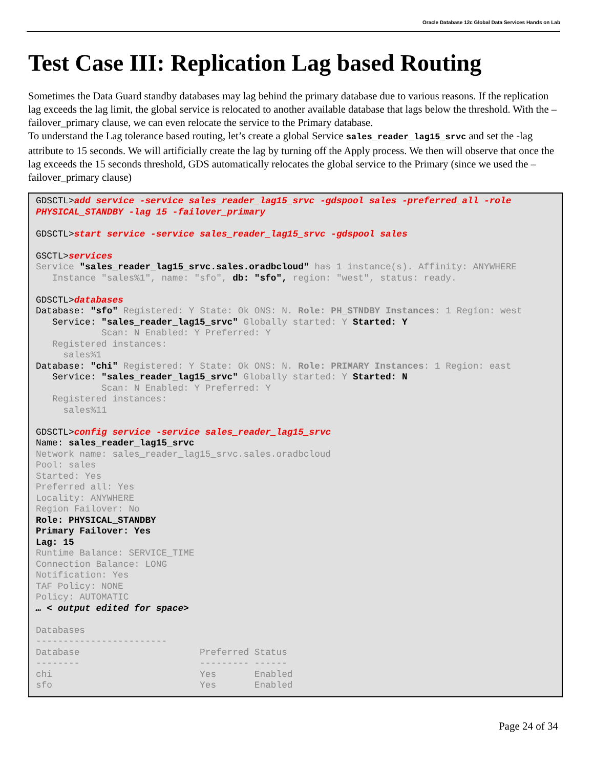Oracle Database 12c Global Data Services Hands on Lab
Test Case III: Replication Lag based Routing
Sometimes the Data Guard standby databases may lag behind the primary database due to various reasons. If the replication lag exceeds the lag limit, the global service is relocated to another available database that lags below the threshold. With the –failover_primary clause, we can even relocate the service to the Primary database.
To understand the Lag tolerance based routing, let’s create a global Service sales_reader_lag15_srvc and set the -lag attribute to 15 seconds. We will artificially create the lag by turning off the Apply process. We then will observe that once the lag exceeds the 15 seconds threshold, GDS automatically relocates the global service to the Primary (since we used the –failover_primary clause)
GDSCTL>add service -service sales_reader_lag15_srvc -gdspool sales -preferred_all -role PHYSICAL_STANDBY -lag 15 -failover_primary GDSCTL>start service -service sales_reader_lag15_srvc -gdspool sales GSCTL>services Service "sales_reader_lag15_srvc.sales.oradbcloud" has 1 instance(s). Affinity: ANYWHERE Instance "sales%1", name: "sfo", db: "sfo", region: "west", status: ready. GDSCTL>databases Database: "sfo" Registered: Y State: Ok ONS: N. Role: PH_STNDBY Instances: 1 Region: west Service: "sales_reader_lag15_srvc" Globally started: Y Started: Y Scan: N Enabled: Y Preferred: Y Registered instances: sales%1 Database: "chi" Registered: Y State: Ok ONS: N. Role: PRIMARY Instances: 1 Region: east Service: "sales_reader_lag15_srvc" Globally started: Y Started: N Scan: N Enabled: Y Preferred: Y Registered instances: sales%11 GDSCTL>config service -service sales_reader_lag15_srvc Name: sales_reader_lag15_srvc Network name: sales_reader_lag15_srvc.sales.oradbcloud Pool: sales Started: Yes Preferred all: Yes Locality: ANYWHERE Region Failover: No Role: PHYSICAL_STANDBY Primary Failover: Yes Lag: 15 Runtime Balance: SERVICE_TIME Connection Balance: LONG Notification: Yes TAF Policy: NONE Policy: AUTOMATIC … < output edited for space> Databases ------------------------ Database Preferred Status -------- --------- ------ chi Yes Enabled sfo Yes Enabled
Page 24 of 34